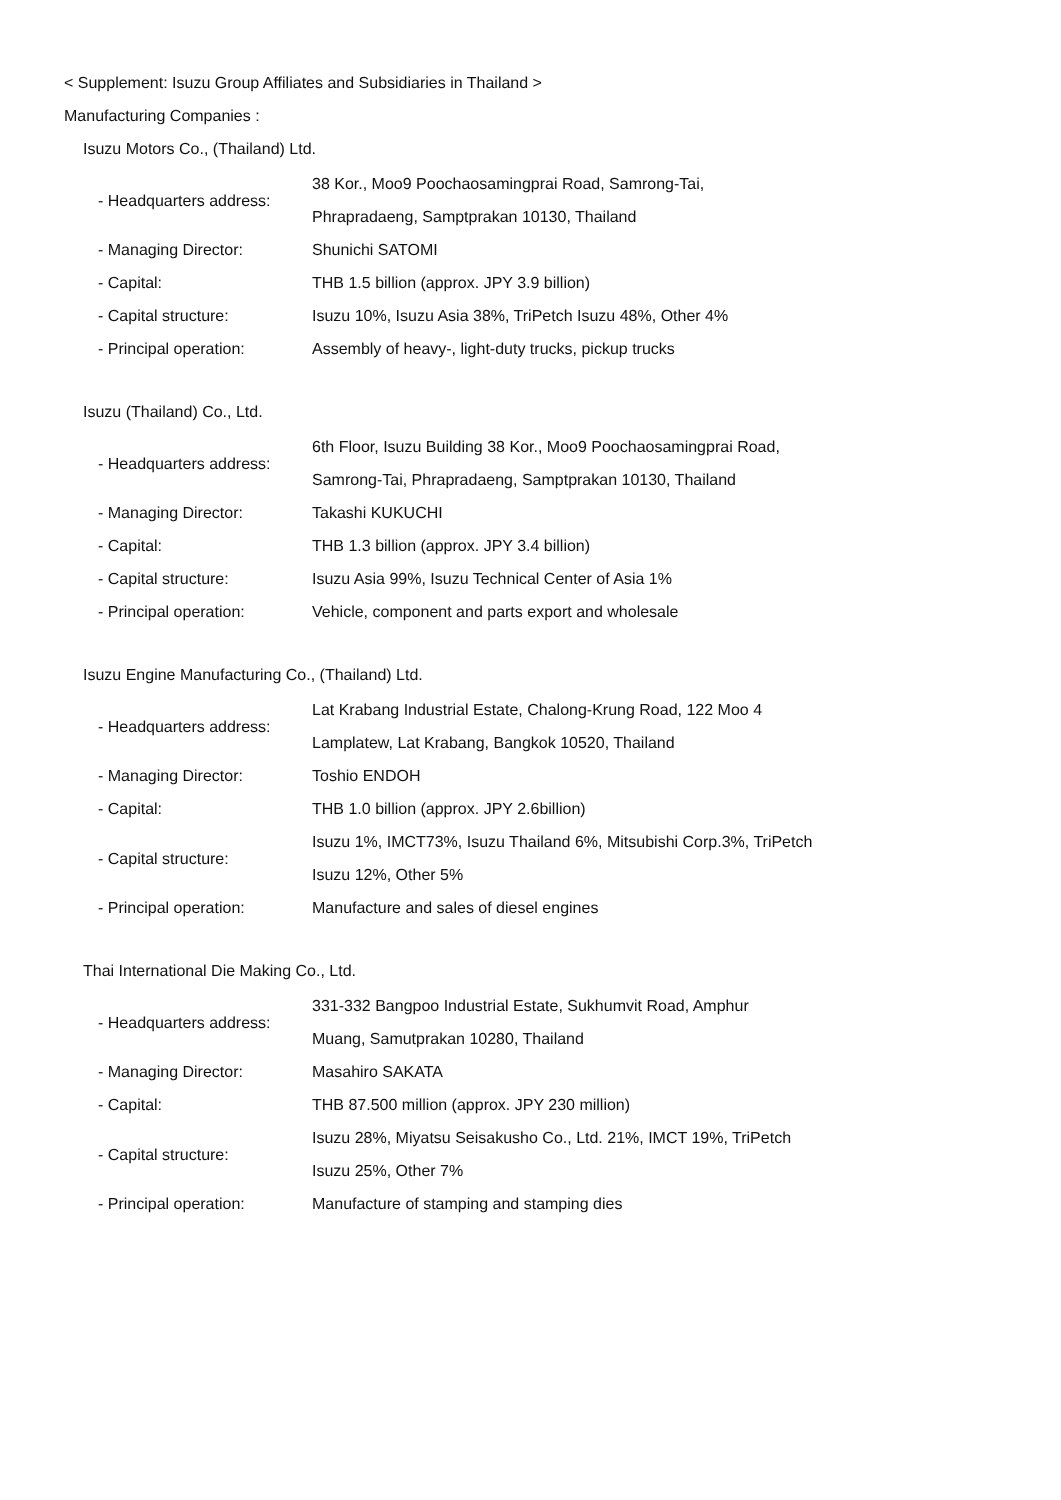< Supplement: Isuzu Group Affiliates and Subsidiaries in Thailand >
Manufacturing Companies :
Isuzu Motors Co., (Thailand) Ltd.
| - Headquarters address: | 38 Kor., Moo9 Poochaosamingprai Road, Samrong-Tai, Phrapradaeng, Samptprakan 10130, Thailand |
| - Managing Director: | Shunichi SATOMI |
| - Capital: | THB 1.5 billion (approx. JPY 3.9 billion) |
| - Capital structure: | Isuzu 10%, Isuzu Asia 38%, TriPetch Isuzu 48%, Other 4% |
| - Principal operation: | Assembly of heavy-, light-duty trucks, pickup trucks |
Isuzu (Thailand) Co., Ltd.
| - Headquarters address: | 6th Floor, Isuzu Building 38 Kor., Moo9 Poochaosamingprai Road, Samrong-Tai, Phrapradaeng, Samptprakan 10130, Thailand |
| - Managing Director: | Takashi KUKUCHI |
| - Capital: | THB 1.3 billion (approx. JPY 3.4 billion) |
| - Capital structure: | Isuzu Asia 99%, Isuzu Technical Center of Asia 1% |
| - Principal operation: | Vehicle, component and parts export and wholesale |
Isuzu Engine Manufacturing Co., (Thailand) Ltd.
| - Headquarters address: | Lat Krabang Industrial Estate, Chalong-Krung Road, 122 Moo 4 Lamplatew, Lat Krabang, Bangkok 10520, Thailand |
| - Managing Director: | Toshio ENDOH |
| - Capital: | THB 1.0 billion (approx. JPY 2.6billion) |
| - Capital structure: | Isuzu 1%, IMCT73%, Isuzu Thailand 6%, Mitsubishi Corp.3%, TriPetch Isuzu 12%, Other 5% |
| - Principal operation: | Manufacture and sales of diesel engines |
Thai International Die Making Co., Ltd.
| - Headquarters address: | 331-332 Bangpoo Industrial Estate, Sukhumvit Road, Amphur Muang, Samutprakan 10280, Thailand |
| - Managing Director: | Masahiro SAKATA |
| - Capital: | THB 87.500 million (approx. JPY 230 million) |
| - Capital structure: | Isuzu 28%, Miyatsu Seisakusho Co., Ltd. 21%, IMCT 19%, TriPetch Isuzu 25%, Other 7% |
| - Principal operation: | Manufacture of stamping and stamping dies |